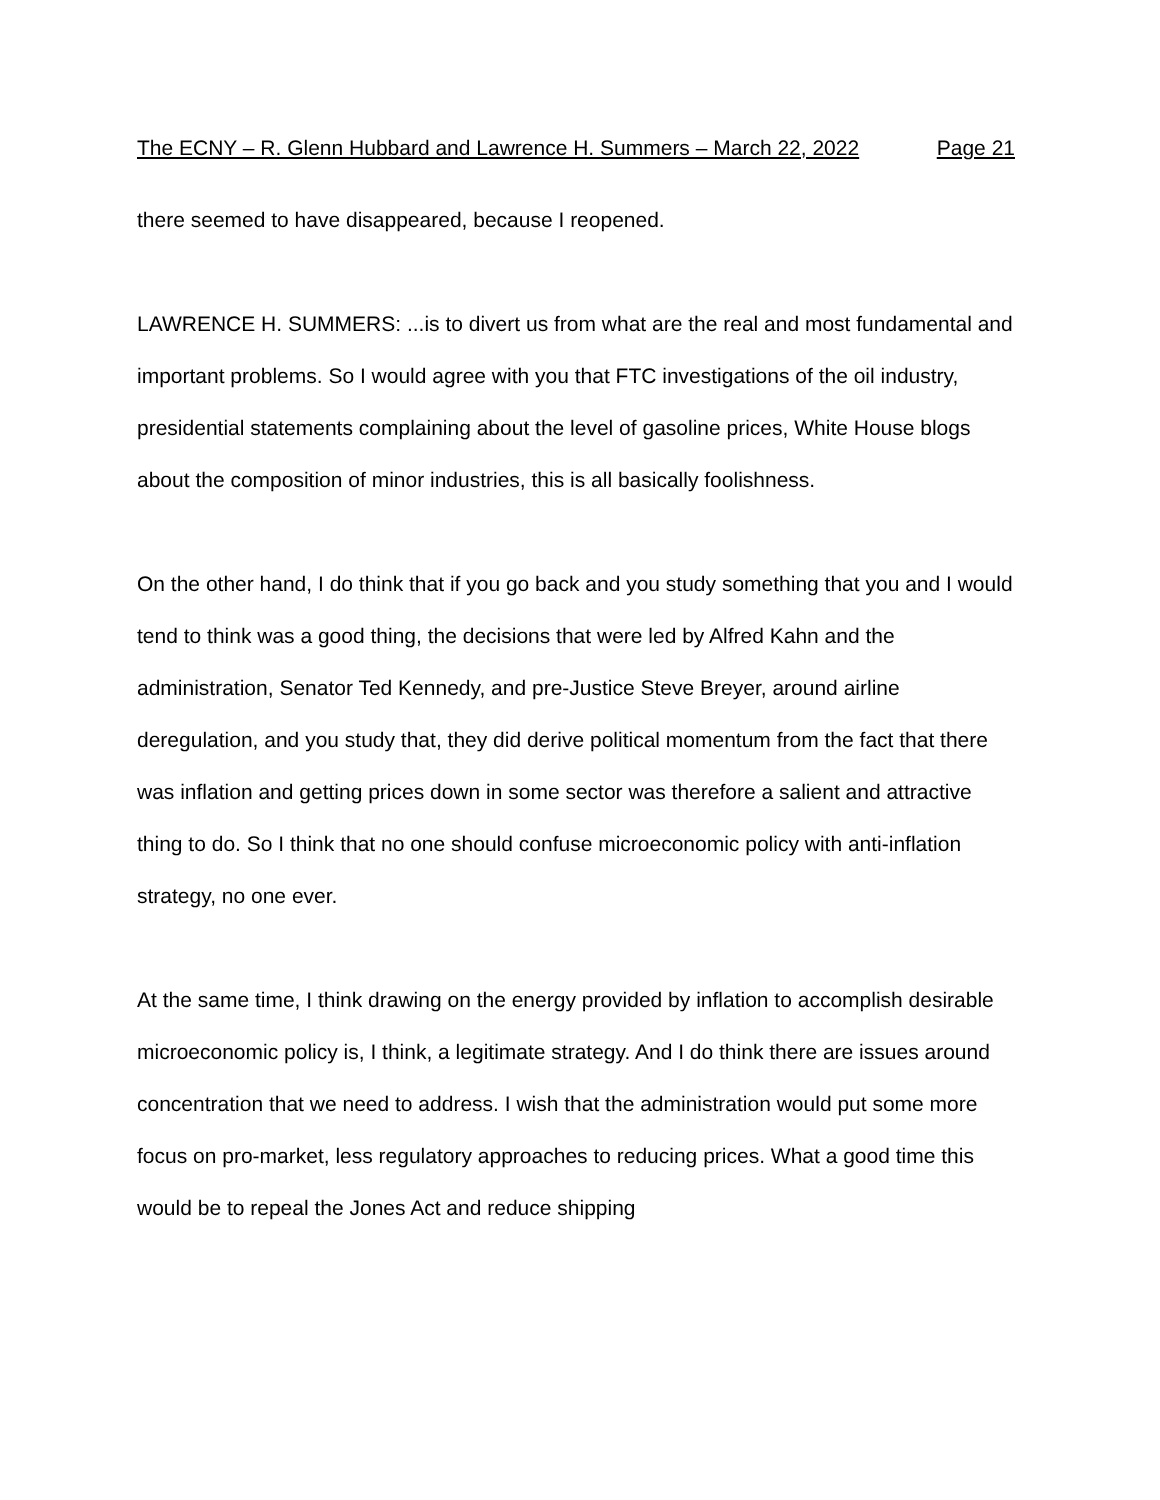The ECNY – R. Glenn Hubbard and Lawrence H. Summers – March 22, 2022 Page 21
there seemed to have disappeared, because I reopened.
LAWRENCE H. SUMMERS: ...is to divert us from what are the real and most fundamental and important problems. So I would agree with you that FTC investigations of the oil industry, presidential statements complaining about the level of gasoline prices, White House blogs about the composition of minor industries, this is all basically foolishness.
On the other hand, I do think that if you go back and you study something that you and I would tend to think was a good thing, the decisions that were led by Alfred Kahn and the administration, Senator Ted Kennedy, and pre-Justice Steve Breyer, around airline deregulation, and you study that, they did derive political momentum from the fact that there was inflation and getting prices down in some sector was therefore a salient and attractive thing to do. So I think that no one should confuse microeconomic policy with anti-inflation strategy, no one ever.
At the same time, I think drawing on the energy provided by inflation to accomplish desirable microeconomic policy is, I think, a legitimate strategy. And I do think there are issues around concentration that we need to address. I wish that the administration would put some more focus on pro-market, less regulatory approaches to reducing prices. What a good time this would be to repeal the Jones Act and reduce shipping